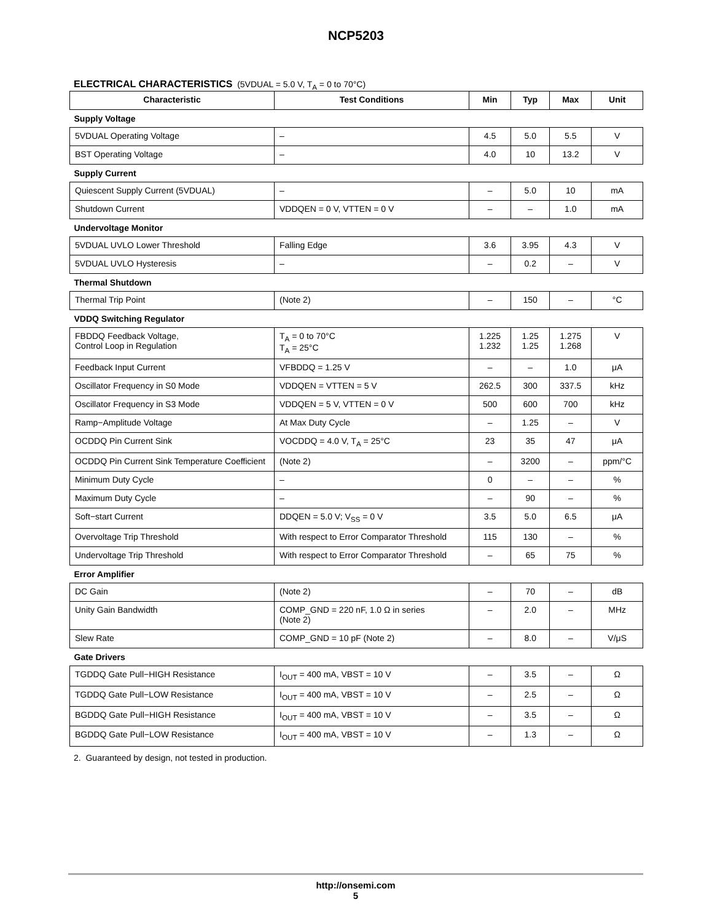NCP5203
ELECTRICAL CHARACTERISTICS (5VDUAL = 5.0 V, T<sub>A</sub> = 0 to 70°C)
| Characteristic | Test Conditions | Min | Typ | Max | Unit |
| --- | --- | --- | --- | --- | --- |
| Supply Voltage | | | | | |
| 5VDUAL Operating Voltage | – | 4.5 | 5.0 | 5.5 | V |
| BST Operating Voltage | – | 4.0 | 10 | 13.2 | V |
| Supply Current | | | | | |
| Quiescent Supply Current (5VDUAL) | – | – | 5.0 | 10 | mA |
| Shutdown Current | VDDQEN = 0 V, VTTEN = 0 V | – | – | 1.0 | mA |
| Undervoltage Monitor | | | | | |
| 5VDUAL UVLO Lower Threshold | Falling Edge | 3.6 | 3.95 | 4.3 | V |
| 5VDUAL UVLO Hysteresis | – | – | 0.2 | – | V |
| Thermal Shutdown | | | | | |
| Thermal Trip Point | (Note 2) | – | 150 | – | °C |
| VDDQ Switching Regulator | | | | | |
| FBDDQ Feedback Voltage, Control Loop in Regulation | T<sub>A</sub> = 0 to 70°C T<sub>A</sub> = 25°C | 1.225 1.232 | 1.25 1.25 | 1.275 1.268 | V |
| Feedback Input Current | VFBDDQ = 1.25 V | – | – | 1.0 | μA |
| Oscillator Frequency in S0 Mode | VDDQEN = VTTEN = 5 V | 262.5 | 300 | 337.5 | kHz |
| Oscillator Frequency in S3 Mode | VDDQEN = 5 V, VTTEN = 0 V | 500 | 600 | 700 | kHz |
| Ramp−Amplitude Voltage | At Max Duty Cycle | – | 1.25 | – | V |
| OCDDQ Pin Current Sink | VOCDDQ = 4.0 V, T<sub>A</sub> = 25°C | 23 | 35 | 47 | μA |
| OCDDQ Pin Current Sink Temperature Coefficient | (Note 2) | – | 3200 | – | ppm/°C |
| Minimum Duty Cycle | – | 0 | – | – | % |
| Maximum Duty Cycle | – | – | 90 | – | % |
| Soft−start Current | DDQEN = 5.0 V; V<sub>SS</sub> = 0 V | 3.5 | 5.0 | 6.5 | μA |
| Overvoltage Trip Threshold | With respect to Error Comparator Threshold | 115 | 130 | – | % |
| Undervoltage Trip Threshold | With respect to Error Comparator Threshold | – | 65 | 75 | % |
| Error Amplifier | | | | | |
| DC Gain | (Note 2) | – | 70 | – | dB |
| Unity Gain Bandwidth | COMP_GND = 220 nF, 1.0 Ω in series (Note 2) | – | 2.0 | – | MHz |
| Slew Rate | COMP_GND = 10 pF (Note 2) | – | 8.0 | – | V/μS |
| Gate Drivers | | | | | |
| TGDDQ Gate Pull−HIGH Resistance | I<sub>OUT</sub> = 400 mA, VBST = 10 V | – | 3.5 | – | Ω |
| TGDDQ Gate Pull−LOW Resistance | I<sub>OUT</sub> = 400 mA, VBST = 10 V | – | 2.5 | – | Ω |
| BGDDQ Gate Pull−HIGH Resistance | I<sub>OUT</sub> = 400 mA, VBST = 10 V | – | 3.5 | – | Ω |
| BGDDQ Gate Pull−LOW Resistance | I<sub>OUT</sub> = 400 mA, VBST = 10 V | – | 1.3 | – | Ω |
2. Guaranteed by design, not tested in production.
http://onsemi.com
5